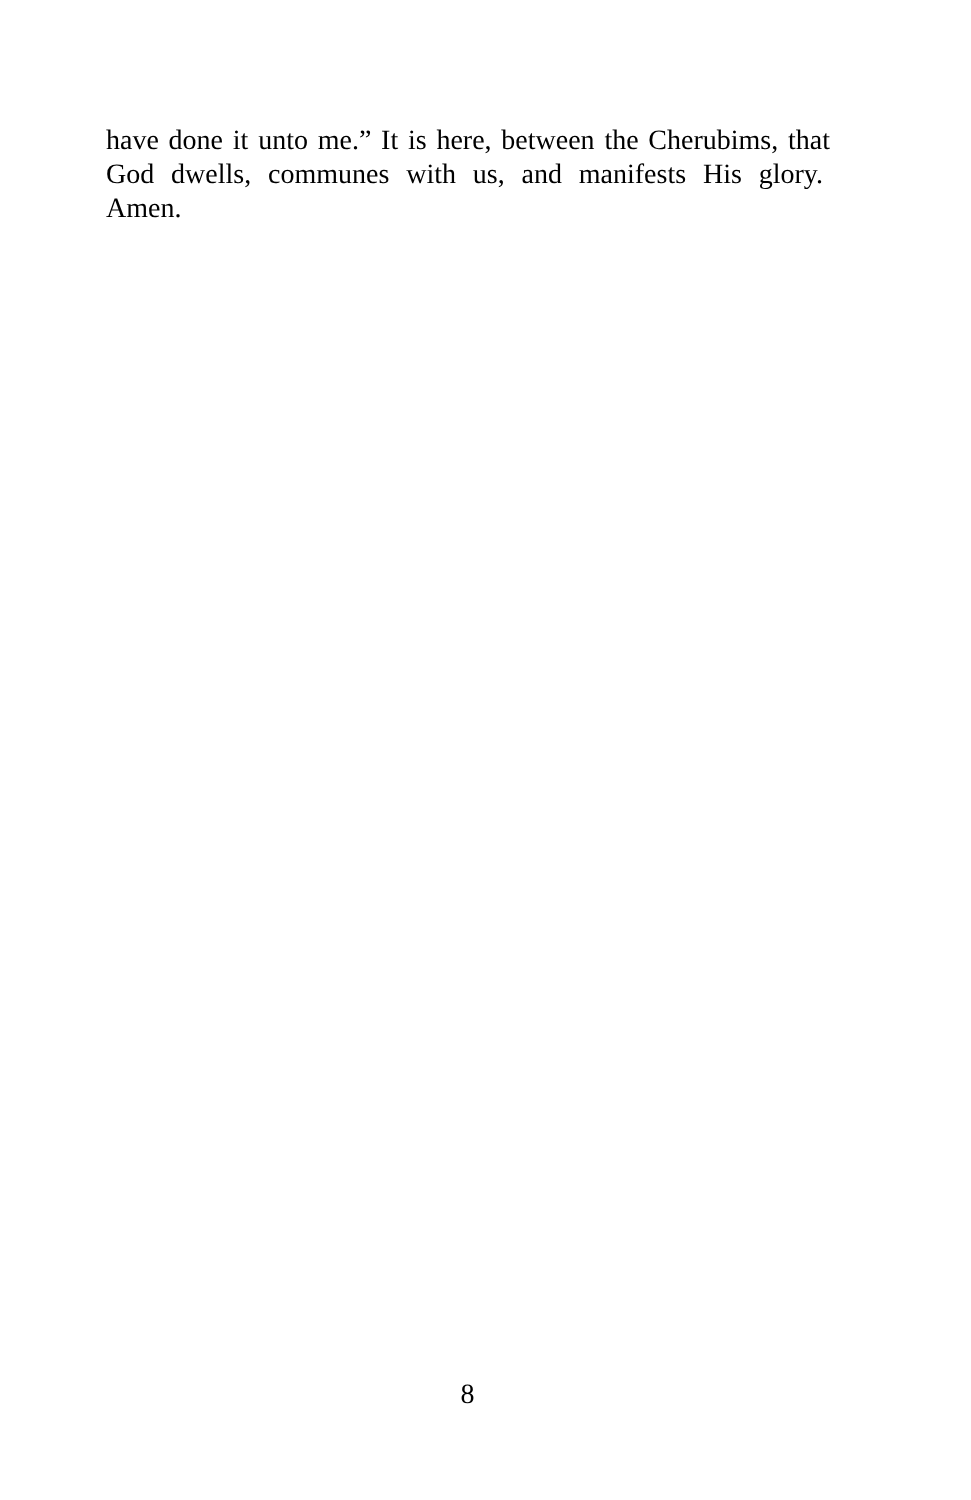have done it unto me.” It is here, between the Cherubims, that God dwells, communes with us, and manifests His glory. Amen.
8